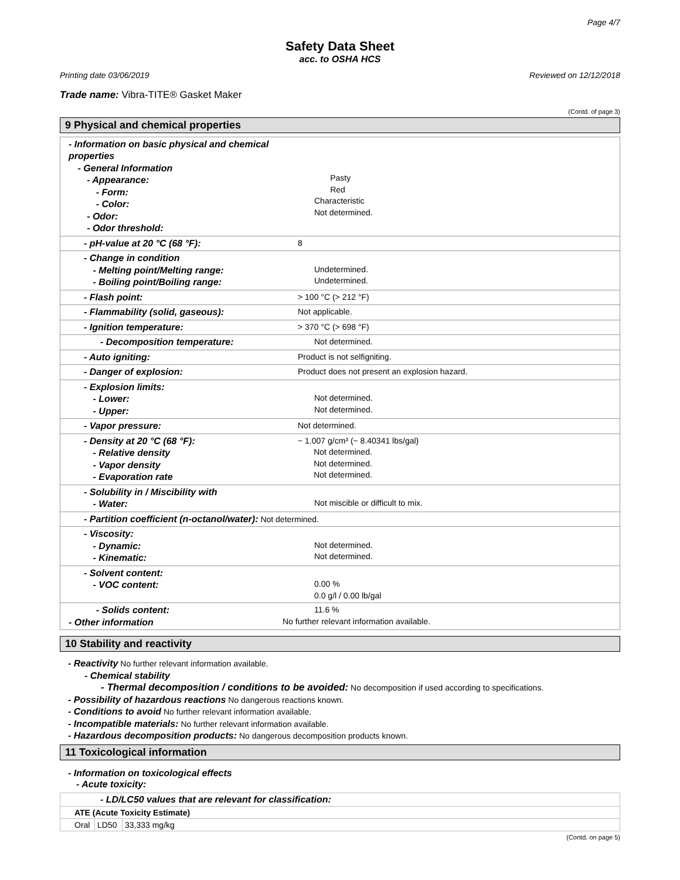Page 4/7
Safety Data Sheet
acc. to OSHA HCS
Printing date 03/06/2019 Reviewed on 12/12/2018
Trade name: Vibra-TITE® Gasket Maker
(Contd. of page 3)
9 Physical and chemical properties
| - Information on basic physical and chemical properties - General Information - Appearance: - Form: - Color: - Odor: - Odor threshold: | Pasty Red Characteristic Not determined. |
| - pH-value at 20 °C (68 °F): | 8 |
| - Change in condition - Melting point/Melting range: - Boiling point/Boiling range: | Undetermined. Undetermined. |
| - Flash point: | > 100 °C (> 212 °F) |
| - Flammability (solid, gaseous): | Not applicable. |
| - Ignition temperature: | > 370 °C (> 698 °F) |
| - Decomposition temperature: | Not determined. |
| - Auto igniting: | Product is not selfigniting. |
| - Danger of explosion: | Product does not present an explosion hazard. |
| - Explosion limits: - Lower: - Upper: | Not determined. Not determined. |
| - Vapor pressure: | Not determined. |
| - Density at 20 °C (68 °F): - Relative density - Vapor density - Evaporation rate | ~ 1.007 g/cm³ (~ 8.40341 lbs/gal) Not determined. Not determined. Not determined. |
| - Solubility in / Miscibility with - Water: | Not miscible or difficult to mix. |
| - Partition coefficient (n-octanol/water): Not determined. | |
| - Viscosity: - Dynamic: - Kinematic: | Not determined. Not determined. |
| - Solvent content: - VOC content: | 0.00 % 0.0 g/l / 0.00 lb/gal |
| - Solids content: - Other information | 11.6 % No further relevant information available. |
10 Stability and reactivity
- Reactivity No further relevant information available.
- Chemical stability
- Thermal decomposition / conditions to be avoided: No decomposition if used according to specifications.
- Possibility of hazardous reactions No dangerous reactions known.
- Conditions to avoid No further relevant information available.
- Incompatible materials: No further relevant information available.
- Hazardous decomposition products: No dangerous decomposition products known.
11 Toxicological information
- Information on toxicological effects
- Acute toxicity:
| - LD/LC50 values that are relevant for classification: | | |
| ATE (Acute Toxicity Estimate) | | |
| Oral | LD50 | 33,333 mg/kg |
(Contd. on page 5)